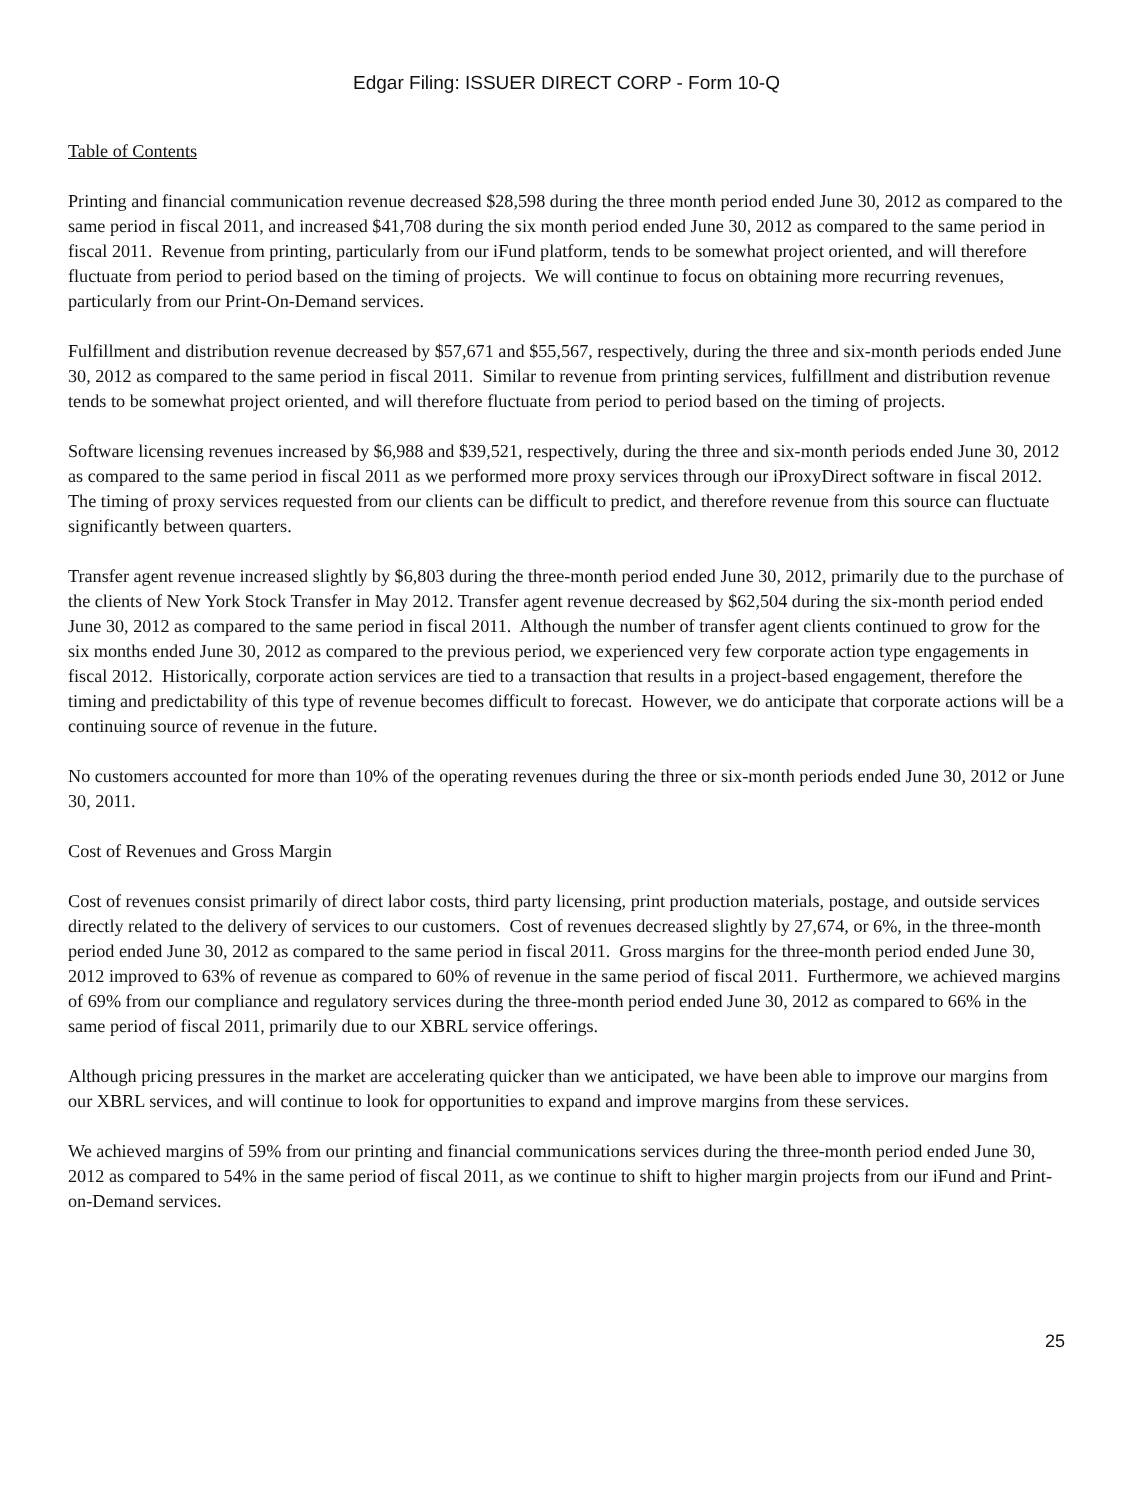Edgar Filing: ISSUER DIRECT CORP - Form 10-Q
Table of Contents
Printing and financial communication revenue decreased $28,598 during the three month period ended June 30, 2012 as compared to the same period in fiscal 2011, and increased $41,708 during the six month period ended June 30, 2012 as compared to the same period in fiscal 2011. Revenue from printing, particularly from our iFund platform, tends to be somewhat project oriented, and will therefore fluctuate from period to period based on the timing of projects. We will continue to focus on obtaining more recurring revenues, particularly from our Print-On-Demand services.
Fulfillment and distribution revenue decreased by $57,671 and $55,567, respectively, during the three and six-month periods ended June 30, 2012 as compared to the same period in fiscal 2011. Similar to revenue from printing services, fulfillment and distribution revenue tends to be somewhat project oriented, and will therefore fluctuate from period to period based on the timing of projects.
Software licensing revenues increased by $6,988 and $39,521, respectively, during the three and six-month periods ended June 30, 2012 as compared to the same period in fiscal 2011 as we performed more proxy services through our iProxyDirect software in fiscal 2012. The timing of proxy services requested from our clients can be difficult to predict, and therefore revenue from this source can fluctuate significantly between quarters.
Transfer agent revenue increased slightly by $6,803 during the three-month period ended June 30, 2012, primarily due to the purchase of the clients of New York Stock Transfer in May 2012. Transfer agent revenue decreased by $62,504 during the six-month period ended June 30, 2012 as compared to the same period in fiscal 2011. Although the number of transfer agent clients continued to grow for the six months ended June 30, 2012 as compared to the previous period, we experienced very few corporate action type engagements in fiscal 2012. Historically, corporate action services are tied to a transaction that results in a project-based engagement, therefore the timing and predictability of this type of revenue becomes difficult to forecast. However, we do anticipate that corporate actions will be a continuing source of revenue in the future.
No customers accounted for more than 10% of the operating revenues during the three or six-month periods ended June 30, 2012 or June 30, 2011.
Cost of Revenues and Gross Margin
Cost of revenues consist primarily of direct labor costs, third party licensing, print production materials, postage, and outside services directly related to the delivery of services to our customers. Cost of revenues decreased slightly by 27,674, or 6%, in the three-month period ended June 30, 2012 as compared to the same period in fiscal 2011. Gross margins for the three-month period ended June 30, 2012 improved to 63% of revenue as compared to 60% of revenue in the same period of fiscal 2011. Furthermore, we achieved margins of 69% from our compliance and regulatory services during the three-month period ended June 30, 2012 as compared to 66% in the same period of fiscal 2011, primarily due to our XBRL service offerings.
Although pricing pressures in the market are accelerating quicker than we anticipated, we have been able to improve our margins from our XBRL services, and will continue to look for opportunities to expand and improve margins from these services.
We achieved margins of 59% from our printing and financial communications services during the three-month period ended June 30, 2012 as compared to 54% in the same period of fiscal 2011, as we continue to shift to higher margin projects from our iFund and Print-on-Demand services.
25